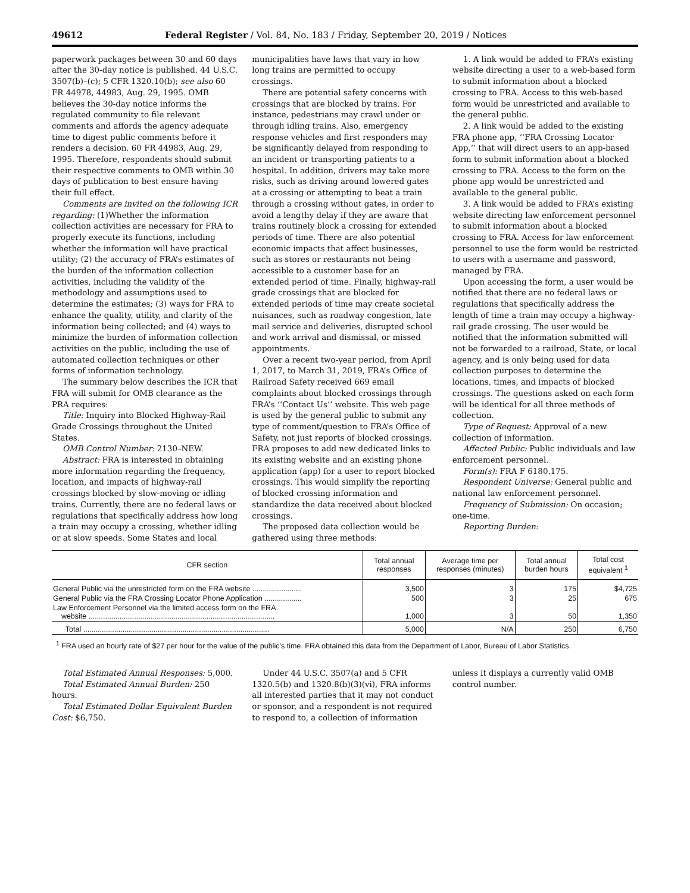49612 Federal Register / Vol. 84, No. 183 / Friday, September 20, 2019 / Notices
paperwork packages between 30 and 60 days after the 30-day notice is published. 44 U.S.C. 3507(b)–(c); 5 CFR 1320.10(b); see also 60 FR 44978, 44983, Aug. 29, 1995. OMB believes the 30-day notice informs the regulated community to file relevant comments and affords the agency adequate time to digest public comments before it renders a decision. 60 FR 44983, Aug. 29, 1995. Therefore, respondents should submit their respective comments to OMB within 30 days of publication to best ensure having their full effect.
Comments are invited on the following ICR regarding: (1)Whether the information collection activities are necessary for FRA to properly execute its functions, including whether the information will have practical utility; (2) the accuracy of FRA’s estimates of the burden of the information collection activities, including the validity of the methodology and assumptions used to determine the estimates; (3) ways for FRA to enhance the quality, utility, and clarity of the information being collected; and (4) ways to minimize the burden of information collection activities on the public, including the use of automated collection techniques or other forms of information technology.
The summary below describes the ICR that FRA will submit for OMB clearance as the PRA requires:
Title: Inquiry into Blocked Highway-Rail Grade Crossings throughout the United States.
OMB Control Number: 2130–NEW.
Abstract: FRA is interested in obtaining more information regarding the frequency, location, and impacts of highway-rail crossings blocked by slow-moving or idling trains. Currently, there are no federal laws or regulations that specifically address how long a train may occupy a crossing, whether idling or at slow speeds. Some States and local municipalities have laws that vary in how long trains are permitted to occupy crossings.
There are potential safety concerns with crossings that are blocked by trains. For instance, pedestrians may crawl under or through idling trains. Also, emergency response vehicles and first responders may be significantly delayed from responding to an incident or transporting patients to a hospital. In addition, drivers may take more risks, such as driving around lowered gates at a crossing or attempting to beat a train through a crossing without gates, in order to avoid a lengthy delay if they are aware that trains routinely block a crossing for extended periods of time. There are also potential economic impacts that affect businesses, such as stores or restaurants not being accessible to a customer base for an extended period of time. Finally, highway-rail grade crossings that are blocked for extended periods of time may create societal nuisances, such as roadway congestion, late mail service and deliveries, disrupted school and work arrival and dismissal, or missed appointments.
Over a recent two-year period, from April 1, 2017, to March 31, 2019, FRA’s Office of Railroad Safety received 669 email complaints about blocked crossings through FRA’s ‘‘Contact Us’’ website. This web page is used by the general public to submit any type of comment/question to FRA’s Office of Safety, not just reports of blocked crossings. FRA proposes to add new dedicated links to its existing website and an existing phone application (app) for a user to report blocked crossings. This would simplify the reporting of blocked crossing information and standardize the data received about blocked crossings.
The proposed data collection would be gathered using three methods:
1. A link would be added to FRA’s existing website directing a user to a web-based form to submit information about a blocked crossing to FRA. Access to this web-based form would be unrestricted and available to the general public.
2. A link would be added to the existing FRA phone app, ‘‘FRA Crossing Locator App,’’ that will direct users to an app-based form to submit information about a blocked crossing to FRA. Access to the form on the phone app would be unrestricted and available to the general public.
3. A link would be added to FRA’s existing website directing law enforcement personnel to submit information about a blocked crossing to FRA. Access for law enforcement personnel to use the form would be restricted to users with a username and password, managed by FRA.
Upon accessing the form, a user would be notified that there are no federal laws or regulations that specifically address the length of time a train may occupy a highway-rail grade crossing. The user would be notified that the information submitted will not be forwarded to a railroad, State, or local agency, and is only being used for data collection purposes to determine the locations, times, and impacts of blocked crossings. The questions asked on each form will be identical for all three methods of collection.
Type of Request: Approval of a new collection of information.
Affected Public: Public individuals and law enforcement personnel.
Form(s): FRA F 6180.175.
Respondent Universe: General public and national law enforcement personnel.
Frequency of Submission: On occasion; one-time.
Reporting Burden:
| CFR section | Total annual responses | Average time per responses (minutes) | Total annual burden hours | Total cost equivalent <sup>1</sup> |
| --- | --- | --- | --- | --- |
| General Public via the unrestricted form on the FRA website ........................ | 3,500 | 3 | 175 | $4,725 |
| General Public via the FRA Crossing Locator Phone Application .................. | 500 | 3 | 25 | 675 |
| Law Enforcement Personnel via the limited access form on the FRA website .......................................................................................... | 1,000 | 3 | 50 | 1,350 |
| Total .......................................................................................... | 5,000 | N/A | 250 | 6,750 |
<sup>1</sup> FRA used an hourly rate of $27 per hour for the value of the public’s time. FRA obtained this data from the Department of Labor, Bureau of Labor Statistics.
Total Estimated Annual Responses: 5,000.
Total Estimated Annual Burden: 250 hours.
Total Estimated Dollar Equivalent Burden Cost: $6,750.
Under 44 U.S.C. 3507(a) and 5 CFR 1320.5(b) and 1320.8(b)(3)(vi), FRA informs all interested parties that it may not conduct or sponsor, and a respondent is not required to respond to, a collection of information unless it displays a currently valid OMB control number.